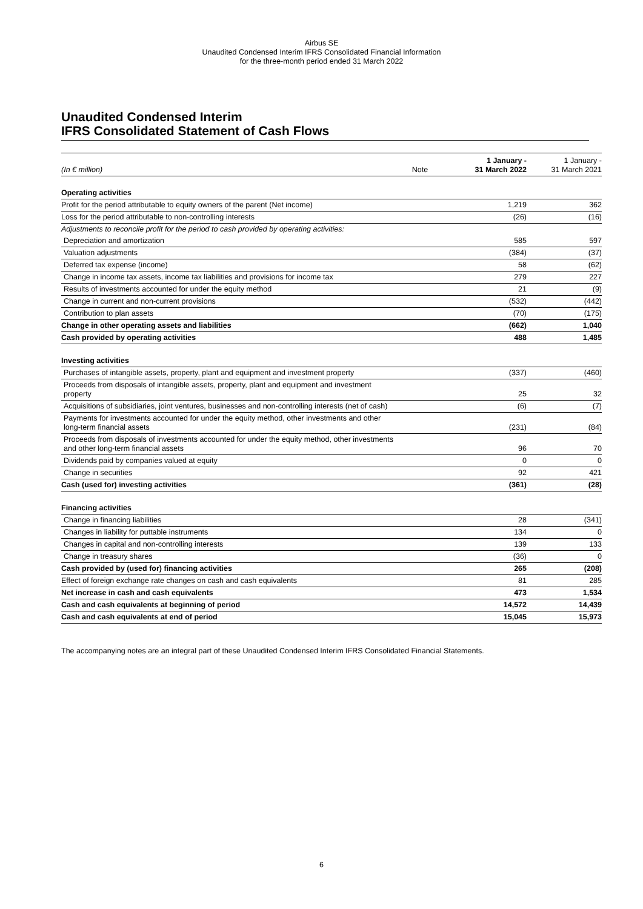Airbus SE
Unaudited Condensed Interim IFRS Consolidated Financial Information
for the three-month period ended 31 March 2022
Unaudited Condensed Interim
IFRS Consolidated Statement of Cash Flows
| (In € million) | Note | 1 January - 31 March 2022 | 1 January - 31 March 2021 |
| Operating activities | | | |
| Profit for the period attributable to equity owners of the parent (Net income) | | 1,219 | 362 |
| Loss for the period attributable to non-controlling interests | | (26) | (16) |
| Adjustments to reconcile profit for the period to cash provided by operating activities: | | | |
| Depreciation and amortization | | 585 | 597 |
| Valuation adjustments | | (384) | (37) |
| Deferred tax expense (income) | | 58 | (62) |
| Change in income tax assets, income tax liabilities and provisions for income tax | | 279 | 227 |
| Results of investments accounted for under the equity method | | 21 | (9) |
| Change in current and non-current provisions | | (532) | (442) |
| Contribution to plan assets | | (70) | (175) |
| Change in other operating assets and liabilities | | (662) | 1,040 |
| Cash provided by operating activities | | 488 | 1,485 |
| Investing activities | | | |
| Purchases of intangible assets, property, plant and equipment and investment property | | (337) | (460) |
| Proceeds from disposals of intangible assets, property, plant and equipment and investment property | | 25 | 32 |
| Acquisitions of subsidiaries, joint ventures, businesses and non-controlling interests (net of cash) | | (6) | (7) |
| Payments for investments accounted for under the equity method, other investments and other long-term financial assets | | (231) | (84) |
| Proceeds from disposals of investments accounted for under the equity method, other investments and other long-term financial assets | | 96 | 70 |
| Dividends paid by companies valued at equity | | 0 | 0 |
| Change in securities | | 92 | 421 |
| Cash (used for) investing activities | | (361) | (28) |
| Financing activities | | | |
| Change in financing liabilities | | 28 | (341) |
| Changes in liability for puttable instruments | | 134 | 0 |
| Changes in capital and non-controlling interests | | 139 | 133 |
| Change in treasury shares | | (36) | 0 |
| Cash provided by (used for) financing activities | | 265 | (208) |
| Effect of foreign exchange rate changes on cash and cash equivalents | | 81 | 285 |
| Net increase in cash and cash equivalents | | 473 | 1,534 |
| Cash and cash equivalents at beginning of period | | 14,572 | 14,439 |
| Cash and cash equivalents at end of period | | 15,045 | 15,973 |
The accompanying notes are an integral part of these Unaudited Condensed Interim IFRS Consolidated Financial Statements.
6